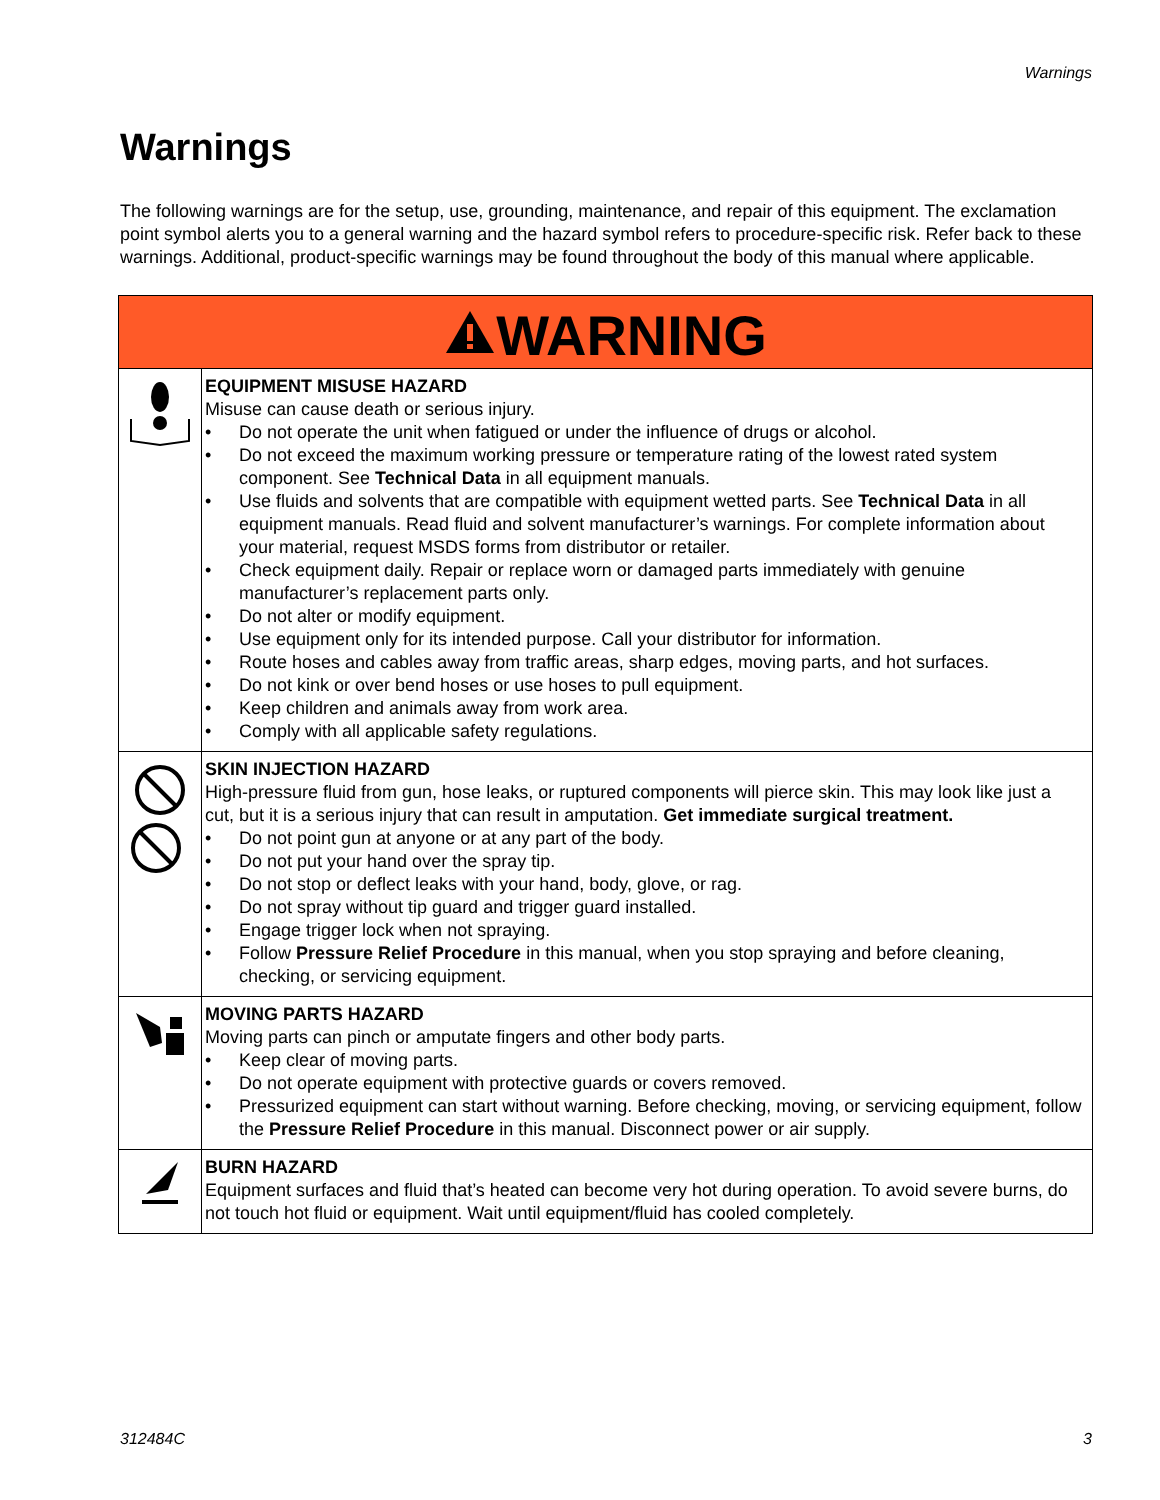Warnings
Warnings
The following warnings are for the setup, use, grounding, maintenance, and repair of this equipment. The exclamation point symbol alerts you to a general warning and the hazard symbol refers to procedure-specific risk. Refer back to these warnings. Additional, product-specific warnings may be found throughout the body of this manual where applicable.
| WARNING | |
| --- | --- |
| | EQUIPMENT MISUSE HAZARD Misuse can cause death or serious injury. • Do not operate the unit when fatigued or under the influence of drugs or alcohol. • Do not exceed the maximum working pressure or temperature rating of the lowest rated system component. See Technical Data in all equipment manuals. • Use fluids and solvents that are compatible with equipment wetted parts. See Technical Data in all equipment manuals. Read fluid and solvent manufacturer’s warnings. For complete information about your material, request MSDS forms from distributor or retailer. • Check equipment daily. Repair or replace worn or damaged parts immediately with genuine manufacturer’s replacement parts only. • Do not alter or modify equipment. • Use equipment only for its intended purpose. Call your distributor for information. • Route hoses and cables away from traffic areas, sharp edges, moving parts, and hot surfaces. • Do not kink or over bend hoses or use hoses to pull equipment. • Keep children and animals away from work area. • Comply with all applicable safety regulations. |
| | SKIN INJECTION HAZARD High-pressure fluid from gun, hose leaks, or ruptured components will pierce skin. This may look like just a cut, but it is a serious injury that can result in amputation. Get immediate surgical treatment. • Do not point gun at anyone or at any part of the body. • Do not put your hand over the spray tip. • Do not stop or deflect leaks with your hand, body, glove, or rag. • Do not spray without tip guard and trigger guard installed. • Engage trigger lock when not spraying. • Follow Pressure Relief Procedure in this manual, when you stop spraying and before cleaning, checking, or servicing equipment. |
| | MOVING PARTS HAZARD Moving parts can pinch or amputate fingers and other body parts. • Keep clear of moving parts. • Do not operate equipment with protective guards or covers removed. • Pressurized equipment can start without warning. Before checking, moving, or servicing equipment, follow the Pressure Relief Procedure in this manual. Disconnect power or air supply. |
| | BURN HAZARD Equipment surfaces and fluid that’s heated can become very hot during operation. To avoid severe burns, do not touch hot fluid or equipment. Wait until equipment/fluid has cooled completely. |
312484C 3